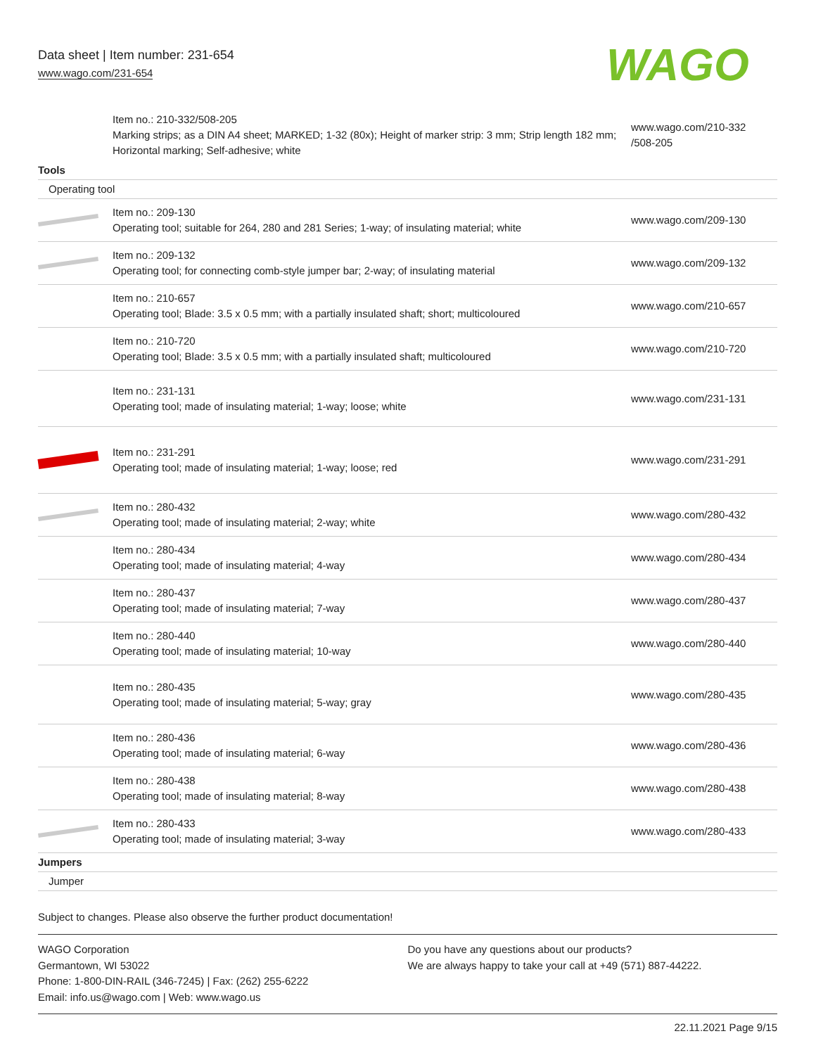Data sheet | Item number: 231-654
www.wago.com/231-654
WAGO
| | Item no.: 210-332/508-205 Marking strips; as a DIN A4 sheet; MARKED; 1-32 (80x); Height of marker strip: 3 mm; Strip length 182 mm; Horizontal marking; Self-adhesive; white | www.wago.com/210-332 /508-205 |
| Tools | | |
| Operating tool | | |
| | Item no.: 209-130 Operating tool; suitable for 264, 280 and 281 Series; 1-way; of insulating material; white | www.wago.com/209-130 |
| | Item no.: 209-132 Operating tool; for connecting comb-style jumper bar; 2-way; of insulating material | www.wago.com/209-132 |
| | Item no.: 210-657 Operating tool; Blade: 3.5 x 0.5 mm; with a partially insulated shaft; short; multicoloured | www.wago.com/210-657 |
| | Item no.: 210-720 Operating tool; Blade: 3.5 x 0.5 mm; with a partially insulated shaft; multicoloured | www.wago.com/210-720 |
| | Item no.: 231-131 Operating tool; made of insulating material; 1-way; loose; white | www.wago.com/231-131 |
| | Item no.: 231-291 Operating tool; made of insulating material; 1-way; loose; red | www.wago.com/231-291 |
| | Item no.: 280-432 Operating tool; made of insulating material; 2-way; white | www.wago.com/280-432 |
| | Item no.: 280-434 Operating tool; made of insulating material; 4-way | www.wago.com/280-434 |
| | Item no.: 280-437 Operating tool; made of insulating material; 7-way | www.wago.com/280-437 |
| | Item no.: 280-440 Operating tool; made of insulating material; 10-way | www.wago.com/280-440 |
| | Item no.: 280-435 Operating tool; made of insulating material; 5-way; gray | www.wago.com/280-435 |
| | Item no.: 280-436 Operating tool; made of insulating material; 6-way | www.wago.com/280-436 |
| | Item no.: 280-438 Operating tool; made of insulating material; 8-way | www.wago.com/280-438 |
| | Item no.: 280-433 Operating tool; made of insulating material; 3-way | www.wago.com/280-433 |
| Jumpers | | |
| Jumper | | |
Subject to changes. Please also observe the further product documentation!
WAGO Corporation
Germantown, WI 53022
Phone: 1-800-DIN-RAIL (346-7245) | Fax: (262) 255-6222
Email: info.us@wago.com | Web: www.wago.us
Do you have any questions about our products?
We are always happy to take your call at +49 (571) 887-44222.
22.11.2021 Page 9/15